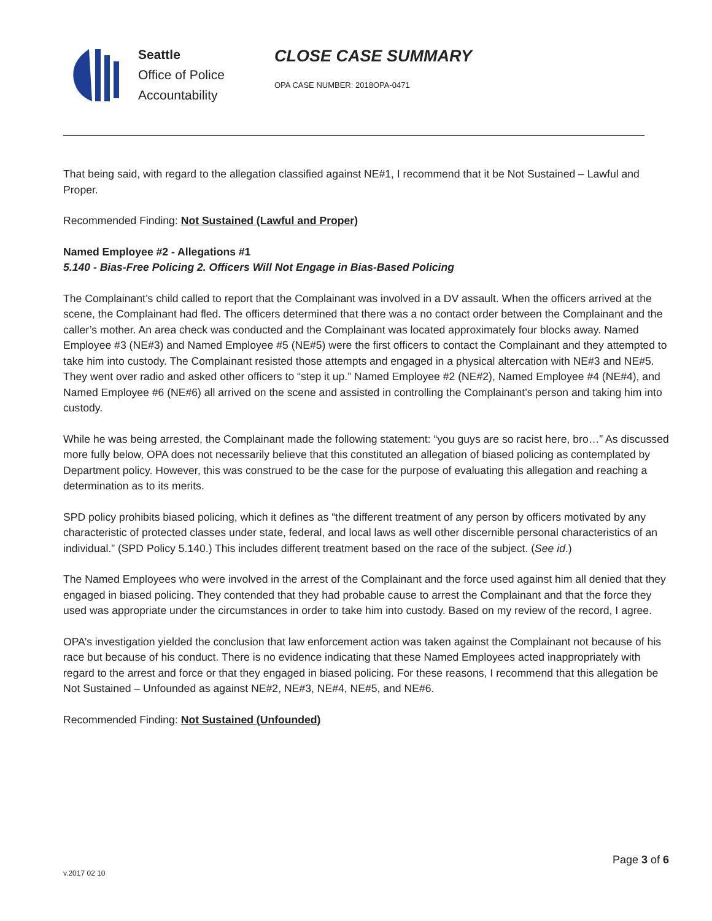Seattle
Office of Police
Accountability
CLOSE CASE SUMMARY
OPA CASE NUMBER: 2018OPA-0471
That being said, with regard to the allegation classified against NE#1, I recommend that it be Not Sustained – Lawful and Proper.
Recommended Finding: Not Sustained (Lawful and Proper)
Named Employee #2 - Allegations #1
5.140 - Bias-Free Policing 2. Officers Will Not Engage in Bias-Based Policing
The Complainant’s child called to report that the Complainant was involved in a DV assault. When the officers arrived at the scene, the Complainant had fled. The officers determined that there was a no contact order between the Complainant and the caller’s mother. An area check was conducted and the Complainant was located approximately four blocks away. Named Employee #3 (NE#3) and Named Employee #5 (NE#5) were the first officers to contact the Complainant and they attempted to take him into custody. The Complainant resisted those attempts and engaged in a physical altercation with NE#3 and NE#5. They went over radio and asked other officers to “step it up.” Named Employee #2 (NE#2), Named Employee #4 (NE#4), and Named Employee #6 (NE#6) all arrived on the scene and assisted in controlling the Complainant’s person and taking him into custody.
While he was being arrested, the Complainant made the following statement: “you guys are so racist here, bro…” As discussed more fully below, OPA does not necessarily believe that this constituted an allegation of biased policing as contemplated by Department policy. However, this was construed to be the case for the purpose of evaluating this allegation and reaching a determination as to its merits.
SPD policy prohibits biased policing, which it defines as “the different treatment of any person by officers motivated by any characteristic of protected classes under state, federal, and local laws as well other discernible personal characteristics of an individual.” (SPD Policy 5.140.) This includes different treatment based on the race of the subject. (See id.)
The Named Employees who were involved in the arrest of the Complainant and the force used against him all denied that they engaged in biased policing. They contended that they had probable cause to arrest the Complainant and that the force they used was appropriate under the circumstances in order to take him into custody. Based on my review of the record, I agree.
OPA’s investigation yielded the conclusion that law enforcement action was taken against the Complainant not because of his race but because of his conduct. There is no evidence indicating that these Named Employees acted inappropriately with regard to the arrest and force or that they engaged in biased policing. For these reasons, I recommend that this allegation be Not Sustained – Unfounded as against NE#2, NE#3, NE#4, NE#5, and NE#6.
Recommended Finding: Not Sustained (Unfounded)
Page 3 of 6
v.2017 02 10